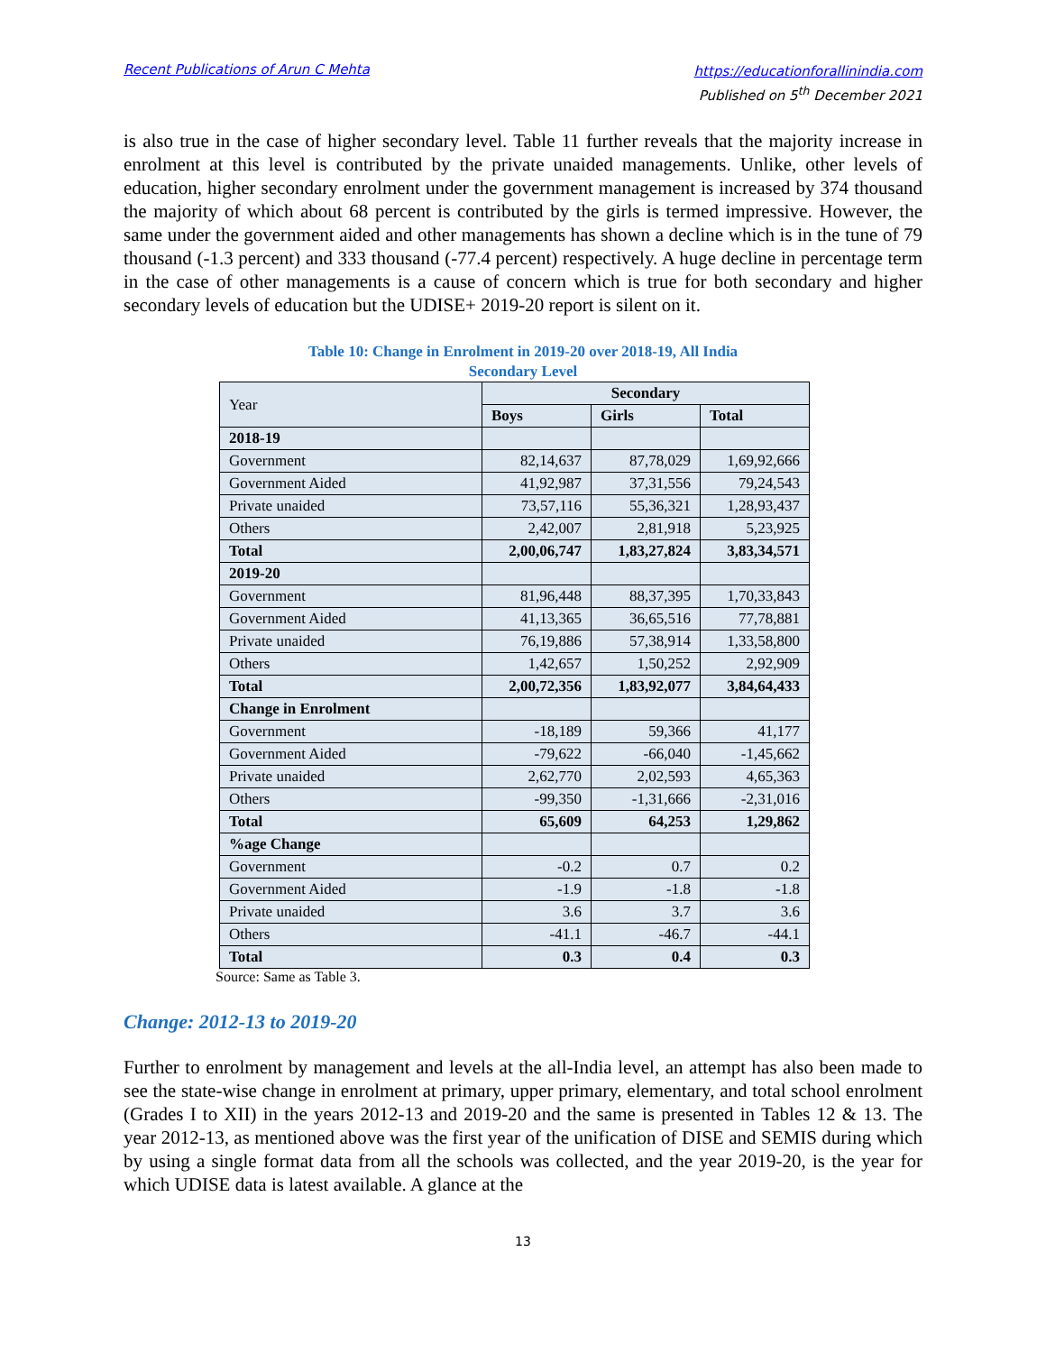Recent Publications of Arun C Mehta
https://educationforallinindia.com
Published on 5<sup>th</sup> December 2021
is also true in the case of higher secondary level. Table 11 further reveals that the majority increase in enrolment at this level is contributed by the private unaided managements. Unlike, other levels of education, higher secondary enrolment under the government management is increased by 374 thousand the majority of which about 68 percent is contributed by the girls is termed impressive. However, the same under the government aided and other managements has shown a decline which is in the tune of 79 thousand (-1.3 percent) and 333 thousand (-77.4 percent) respectively. A huge decline in percentage term in the case of other managements is a cause of concern which is true for both secondary and higher secondary levels of education but the UDISE+ 2019-20 report is silent on it.
Table 10: Change in Enrolment in 2019-20 over 2018-19, All India
Secondary Level
| Year | Secondary | | |
| | Boys | Girls | Total |
| 2018-19 | | | |
| Government | 82,14,637 | 87,78,029 | 1,69,92,666 |
| Government Aided | 41,92,987 | 37,31,556 | 79,24,543 |
| Private unaided | 73,57,116 | 55,36,321 | 1,28,93,437 |
| Others | 2,42,007 | 2,81,918 | 5,23,925 |
| Total | 2,00,06,747 | 1,83,27,824 | 3,83,34,571 |
| 2019-20 | | | |
| Government | 81,96,448 | 88,37,395 | 1,70,33,843 |
| Government Aided | 41,13,365 | 36,65,516 | 77,78,881 |
| Private unaided | 76,19,886 | 57,38,914 | 1,33,58,800 |
| Others | 1,42,657 | 1,50,252 | 2,92,909 |
| Total | 2,00,72,356 | 1,83,92,077 | 3,84,64,433 |
| Change in Enrolment | | | |
| Government | -18,189 | 59,366 | 41,177 |
| Government Aided | -79,622 | -66,040 | -1,45,662 |
| Private unaided | 2,62,770 | 2,02,593 | 4,65,363 |
| Others | -99,350 | -1,31,666 | -2,31,016 |
| Total | 65,609 | 64,253 | 1,29,862 |
| %age Change | | | |
| Government | -0.2 | 0.7 | 0.2 |
| Government Aided | -1.9 | -1.8 | -1.8 |
| Private unaided | 3.6 | 3.7 | 3.6 |
| Others | -41.1 | -46.7 | -44.1 |
| Total | 0.3 | 0.4 | 0.3 |
Source: Same as Table 3.
Change: 2012-13 to 2019-20
Further to enrolment by management and levels at the all-India level, an attempt has also been made to see the state-wise change in enrolment at primary, upper primary, elementary, and total school enrolment (Grades I to XII) in the years 2012-13 and 2019-20 and the same is presented in Tables 12 & 13. The year 2012-13, as mentioned above was the first year of the unification of DISE and SEMIS during which by using a single format data from all the schools was collected, and the year 2019-20, is the year for which UDISE data is latest available. A glance at the
13